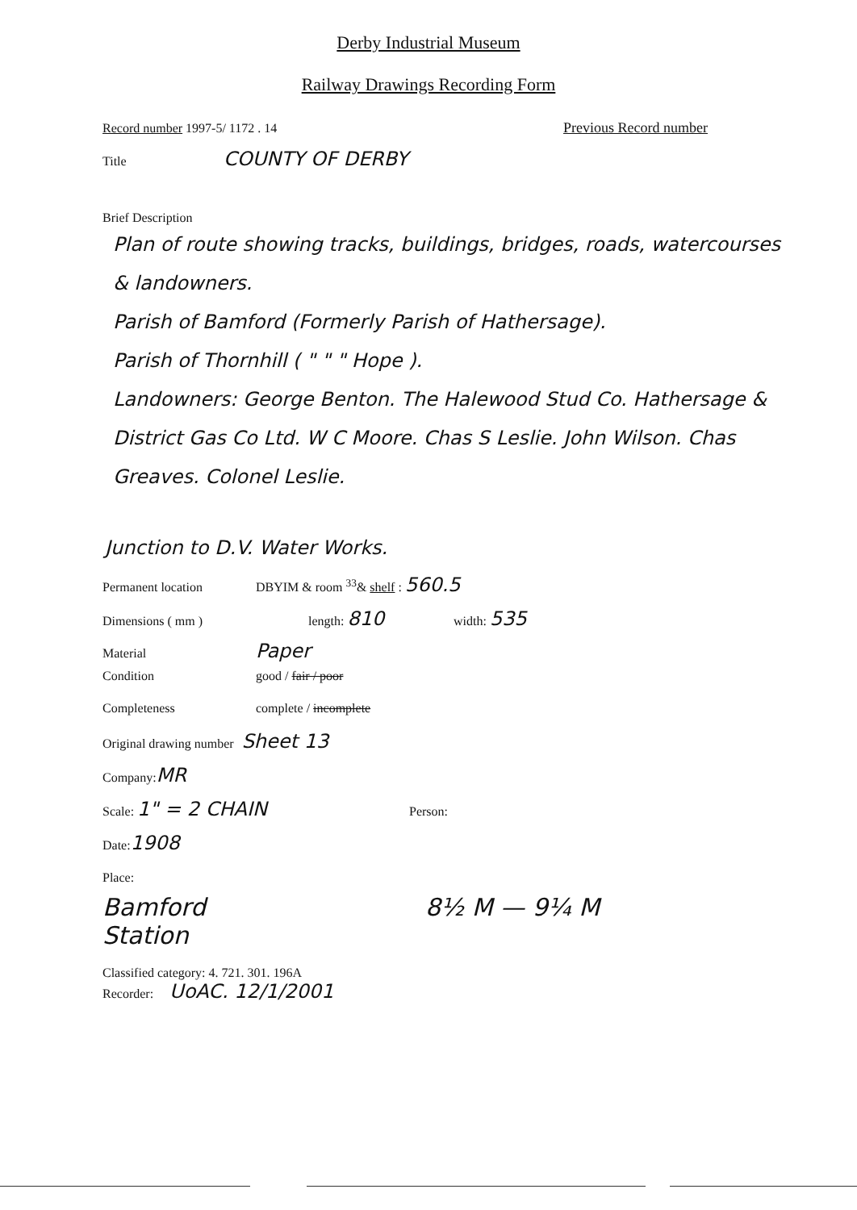Derby Industrial Museum
Railway Drawings Recording Form
Record number 1997-5/ 1172 . 14 Previous Record number
Title COUNTY OF DERBY
Brief Description
Plan of route showing tracks, buildings, bridges, roads, watercourses & landowners.
Parish of Bamford (Formerly Parish of Hathersage).
Parish of Thornhill ( " " " Hope ).
Landowners: George Benton. The Halewood Stud Co. Hathersage & District Gas Co Ltd. W C Moore. Chas S Leslie. John Wilson. Chas Greaves. Colonel Leslie.
Junction to D.V. Water Works.
Permanent location DBYIM & room <sup>33</sup>& shelf : 560.5
Dimensions ( mm ) length: 810 width: 535
Material Paper
Condition good / fair / poor
Completeness complete / incomplete
Original drawing number Sheet 13
Company: MR
Scale: 1" = 2 CHAIN Person:
Date: 1908
Place:
Bamford
Station 8½ M — 9¼ M
Classified category: 4. 721. 301. 196A
Recorder: UoAC. 12/1/2001